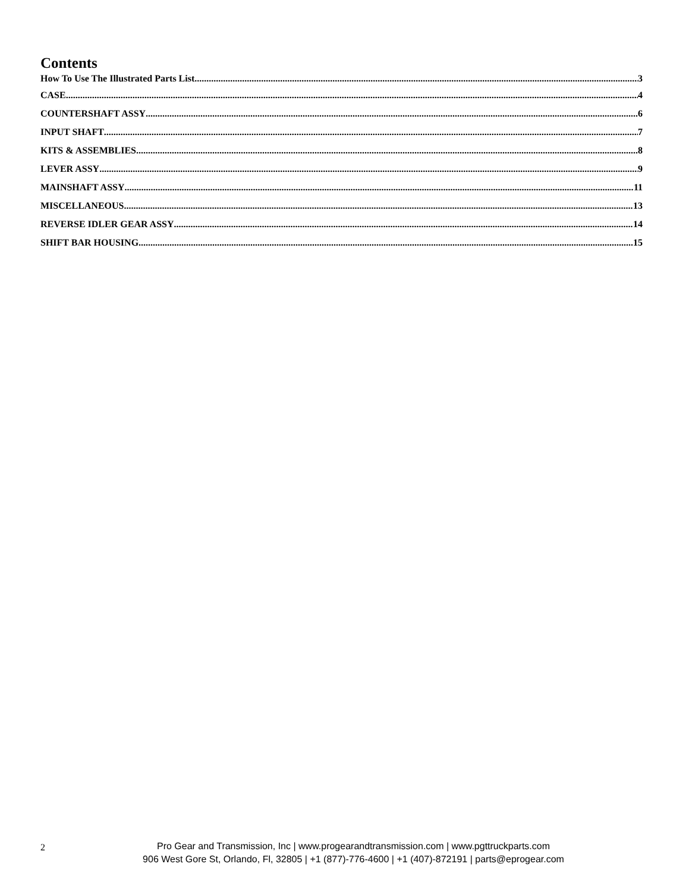Contents
How To Use The Illustrated Parts List 3
CASE 4
COUNTERSHAFT ASSY 6
INPUT SHAFT 7
KITS & ASSEMBLIES 8
LEVER ASSY 9
MAINSHAFT ASSY 11
MISCELLANEOUS 13
REVERSE IDLER GEAR ASSY 14
SHIFT BAR HOUSING 15
2
Pro Gear and Transmission, Inc | www.progearandtransmission.com | www.pgttruckparts.com
906 West Gore St, Orlando, Fl, 32805 | +1 (877)-776-4600 | +1 (407)-872191 | parts@eprogear.com